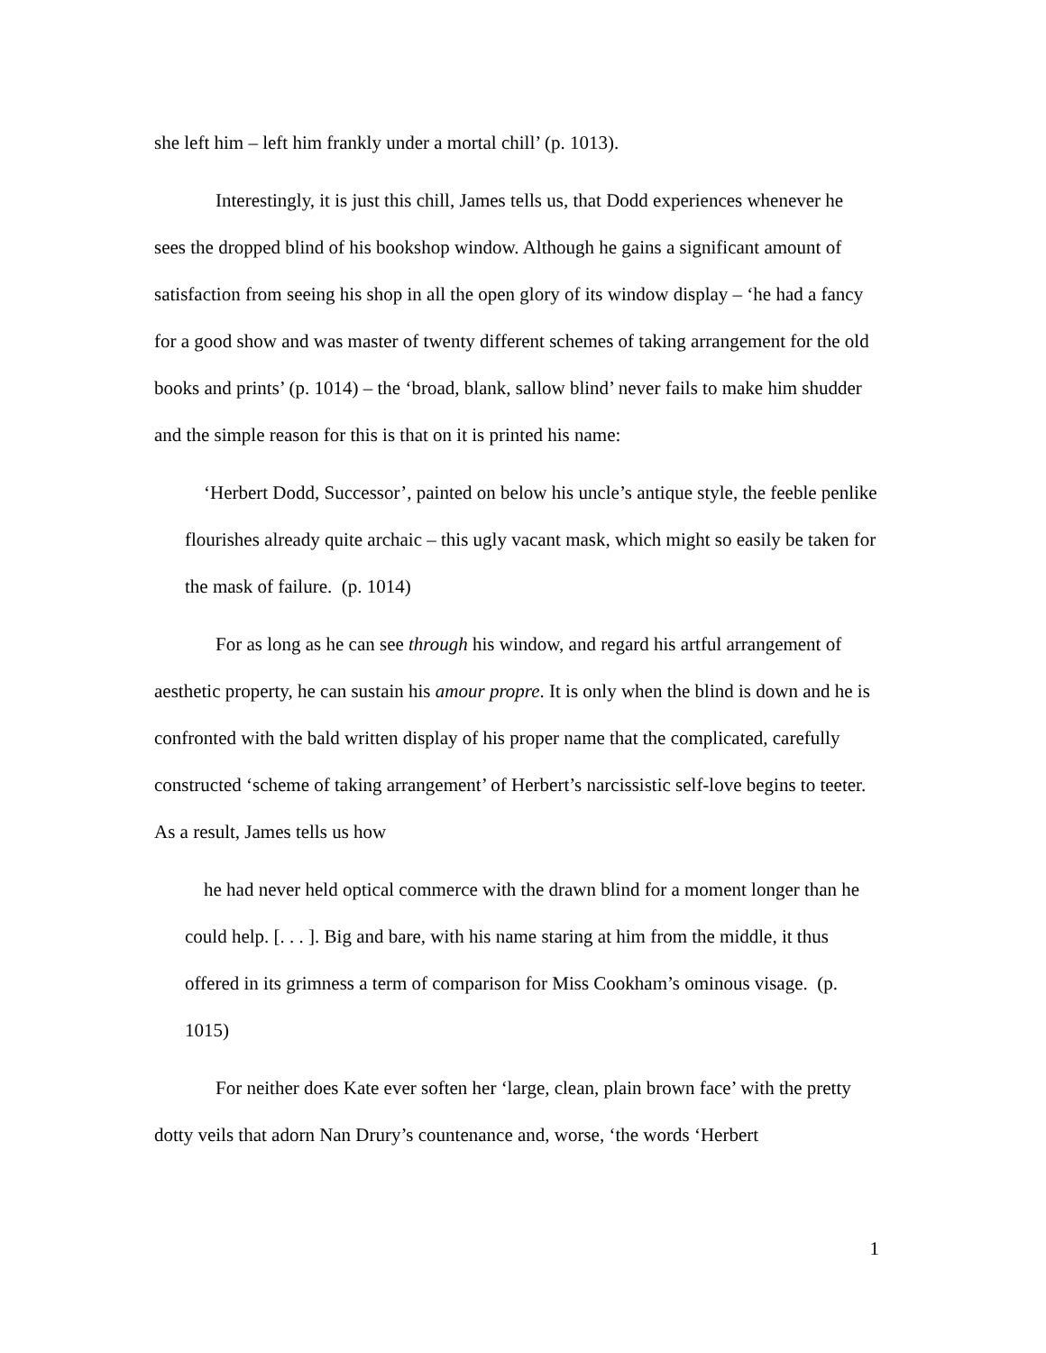she left him – left him frankly under a mortal chill’ (p. 1013).
Interestingly, it is just this chill, James tells us, that Dodd experiences whenever he sees the dropped blind of his bookshop window. Although he gains a significant amount of satisfaction from seeing his shop in all the open glory of its window display – ‘he had a fancy for a good show and was master of twenty different schemes of taking arrangement for the old books and prints’ (p. 1014) – the ‘broad, blank, sallow blind’ never fails to make him shudder and the simple reason for this is that on it is printed his name:
‘Herbert Dodd, Successor’, painted on below his uncle’s antique style, the feeble penlike flourishes already quite archaic – this ugly vacant mask, which might so easily be taken for the mask of failure. (p. 1014)
For as long as he can see through his window, and regard his artful arrangement of aesthetic property, he can sustain his amour propre. It is only when the blind is down and he is confronted with the bald written display of his proper name that the complicated, carefully constructed ‘scheme of taking arrangement’ of Herbert’s narcissistic self-love begins to teeter. As a result, James tells us how
he had never held optical commerce with the drawn blind for a moment longer than he could help. [. . . ]. Big and bare, with his name staring at him from the middle, it thus offered in its grimness a term of comparison for Miss Cookham’s ominous visage. (p. 1015)
For neither does Kate ever soften her ‘large, clean, plain brown face’ with the pretty dotty veils that adorn Nan Drury’s countenance and, worse, ‘the words ‘Herbert
1